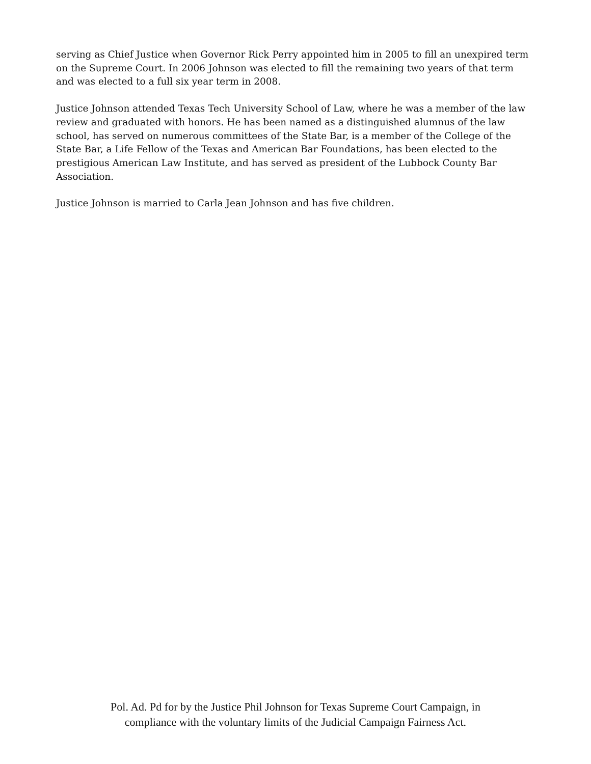serving as Chief Justice when Governor Rick Perry appointed him in 2005 to fill an unexpired term on the Supreme Court. In 2006 Johnson was elected to fill the remaining two years of that term and was elected to a full six year term in 2008.
Justice Johnson attended Texas Tech University School of Law, where he was a member of the law review and graduated with honors. He has been named as a distinguished alumnus of the law school, has served on numerous committees of the State Bar, is a member of the College of the State Bar, a Life Fellow of the Texas and American Bar Foundations, has been elected to the prestigious American Law Institute, and has served as president of the Lubbock County Bar Association.
Justice Johnson is married to Carla Jean Johnson and has five children.
Pol. Ad. Pd for by the Justice Phil Johnson for Texas Supreme Court Campaign, in
compliance with the voluntary limits of the Judicial Campaign Fairness Act.